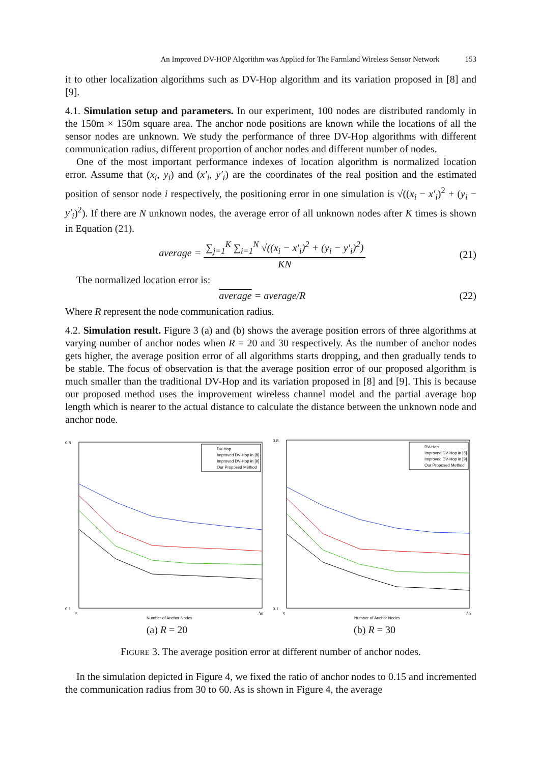An Improved DV-HOP Algorithm was Applied for The Farmland Wireless Sensor Network 153
it to other localization algorithms such as DV-Hop algorithm and its variation proposed in [8] and [9].
4.1. Simulation setup and parameters. In our experiment, 100 nodes are distributed randomly in the 150m × 150m square area. The anchor node positions are known while the locations of all the sensor nodes are unknown. We study the performance of three DV-Hop algorithms with different communication radius, different proportion of anchor nodes and different number of nodes.
One of the most important performance indexes of location algorithm is normalized location error. Assume that (x<sub>i</sub>, y<sub>i</sub>) and (x′<sub>i</sub>, y′<sub>i</sub>) are the coordinates of the real position and the estimated position of sensor node i respectively, the positioning error in one simulation is √((x<sub>i</sub> − x′<sub>i</sub>)<sup>2</sup> + (y<sub>i</sub> − y′<sub>i</sub>)<sup>2</sup>). If there are N unknown nodes, the average error of all unknown nodes after K times is shown in Equation (21).
average = ∑<sub>j=1</sub><sup>K</sup> ∑<sub>i=1</sub><sup>N</sup> √((x<sub>i</sub> − x′<sub>i</sub>)<sup>2</sup> + (y<sub>i</sub> − y′<sub>i</sub>)<sup>2</sup>) KN (21)
The normalized location error is:
average = average/R (22)
Where R represent the node communication radius.
4.2. Simulation result. Figure 3 (a) and (b) shows the average position errors of three algorithms at varying number of anchor nodes when R = 20 and 30 respectively. As the number of anchor nodes gets higher, the average position error of all algorithms starts dropping, and then gradually tends to be stable. The focus of observation is that the average position error of our proposed algorithm is much smaller than the traditional DV-Hop and its variation proposed in [8] and [9]. This is because our proposed method uses the improvement wireless channel model and the partial average hop length which is nearer to the actual distance to calculate the distance between the unknown node and anchor node.
0.8
0.1
5
30
Number of Anchor Nodes
DV-Hop
Improved DV-Hop in [8]
Improved DV-Hop in [9]
Our Proposed Method
(a) R = 20
0.8
0.1
5
30
Number of Anchor Nodes
DV-Hop
Improved DV-Hop in [8]
Improved DV-Hop in [9]
Our Proposed Method
(b) R = 30
FIGURE 3. The average position error at different number of anchor nodes.
In the simulation depicted in Figure 4, we fixed the ratio of anchor nodes to 0.15 and incremented the communication radius from 30 to 60. As is shown in Figure 4, the average